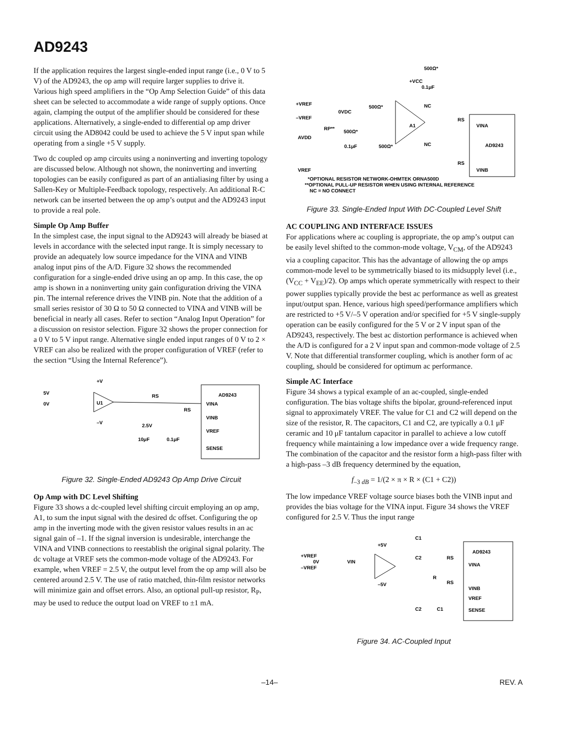AD9243
If the application requires the largest single-ended input range (i.e., 0 V to 5 V) of the AD9243, the op amp will require larger supplies to drive it. Various high speed amplifiers in the “Op Amp Selection Guide” of this data sheet can be selected to accommodate a wide range of supply options. Once again, clamping the output of the amplifier should be considered for these applications. Alternatively, a single-ended to differential op amp driver circuit using the AD8042 could be used to achieve the 5 V input span while operating from a single +5 V supply.
Two dc coupled op amp circuits using a noninverting and inverting topology are discussed below. Although not shown, the noninverting and inverting topologies can be easily configured as part of an antialiasing filter by using a Sallen-Key or Multiple-Feedback topology, respectively. An additional R-C network can be inserted between the op amp’s output and the AD9243 input to provide a real pole.
Simple Op Amp Buffer
In the simplest case, the input signal to the AD9243 will already be biased at levels in accordance with the selected input range. It is simply necessary to provide an adequately low source impedance for the VINA and VINB analog input pins of the A/D. Figure 32 shows the recommended configuration for a single-ended drive using an op amp. In this case, the op amp is shown in a noninverting unity gain configuration driving the VINA pin. The internal reference drives the VINB pin. Note that the addition of a small series resistor of 30 Ω to 50 Ω connected to VINA and VINB will be beneficial in nearly all cases. Refer to section “Analog Input Operation” for a discussion on resistor selection. Figure 32 shows the proper connection for a 0 V to 5 V input range. Alternative single ended input ranges of 0 V to 2 × VREF can also be realized with the proper configuration of VREF (refer to the section “Using the Internal Reference”).
AD9243
VINA
VINB
VREF
SENSE
5V
0V
U1
+V
–V
RS
RS
2.5V
10μF
0.1μF
Figure 32. Single-Ended AD9243 Op Amp Drive Circuit
Op Amp with DC Level Shifting
Figure 33 shows a dc-coupled level shifting circuit employing an op amp, A1, to sum the input signal with the desired dc offset. Configuring the op amp in the inverting mode with the given resistor values results in an ac signal gain of –1. If the signal inversion is undesirable, interchange the VINA and VINB connections to reestablish the original signal polarity. The dc voltage at VREF sets the common-mode voltage of the AD9243. For example, when VREF = 2.5 V, the output level from the op amp will also be centered around 2.5 V. The use of ratio matched, thin-film resistor networks will minimize gain and offset errors. Also, an optional pull-up resistor, R<sub>P</sub>, may be used to reduce the output load on VREF to ±1 mA.
500Ω*
+VCC
0.1μF
+VREF
–VREF
0VDC
500Ω*
NC
A1
RS
VINA
RP**
500Ω*
AVDD
0.1μF
500Ω*
NC
AD9243
RS
VINB
VREF
*OPTIONAL RESISTOR NETWORK-OHMTEK ORNA500D
**OPTIONAL PULL-UP RESISTOR WHEN USING INTERNAL REFERENCE
NC = NO CONNECT
Figure 33. Single-Ended Input With DC-Coupled Level Shift
AC COUPLING AND INTERFACE ISSUES
For applications where ac coupling is appropriate, the op amp’s output can be easily level shifted to the common-mode voltage, V<sub>CM</sub>, of the AD9243 via a coupling capacitor. This has the advantage of allowing the op amps common-mode level to be symmetrically biased to its midsupply level (i.e., (V<sub>CC</sub> + V<sub>EE</sub>)/2). Op amps which operate symmetrically with respect to their power supplies typically provide the best ac performance as well as greatest input/output span. Hence, various high speed/performance amplifiers which are restricted to +5 V/–5 V operation and/or specified for +5 V single-supply operation can be easily configured for the 5 V or 2 V input span of the AD9243, respectively. The best ac distortion performance is achieved when the A/D is configured for a 2 V input span and common-mode voltage of 2.5 V. Note that differential transformer coupling, which is another form of ac coupling, should be considered for optimum ac performance.
Simple AC Interface
Figure 34 shows a typical example of an ac-coupled, single-ended configuration. The bias voltage shifts the bipolar, ground-referenced input signal to approximately VREF. The value for C1 and C2 will depend on the size of the resistor, R. The capacitors, C1 and C2, are typically a 0.1 μF ceramic and 10 μF tantalum capacitor in parallel to achieve a low cutoff frequency while maintaining a low impedance over a wide frequency range. The combination of the capacitor and the resistor form a high-pass filter with a high-pass –3 dB frequency determined by the equation,
f<sub>–3 dB</sub> = 1/(2 × π × R × (C1 + C2))
The low impedance VREF voltage source biases both the VINB input and provides the bias voltage for the VINA input. Figure 34 shows the VREF configured for 2.5 V. Thus the input range
AD9243
VINA
VINB
VREF
SENSE
+VREF
0V
–VREF
VIN
+5V
–5V
C1
C2
RS
R
RS
C2
C1
Figure 34. AC-Coupled Input
–14– REV. A